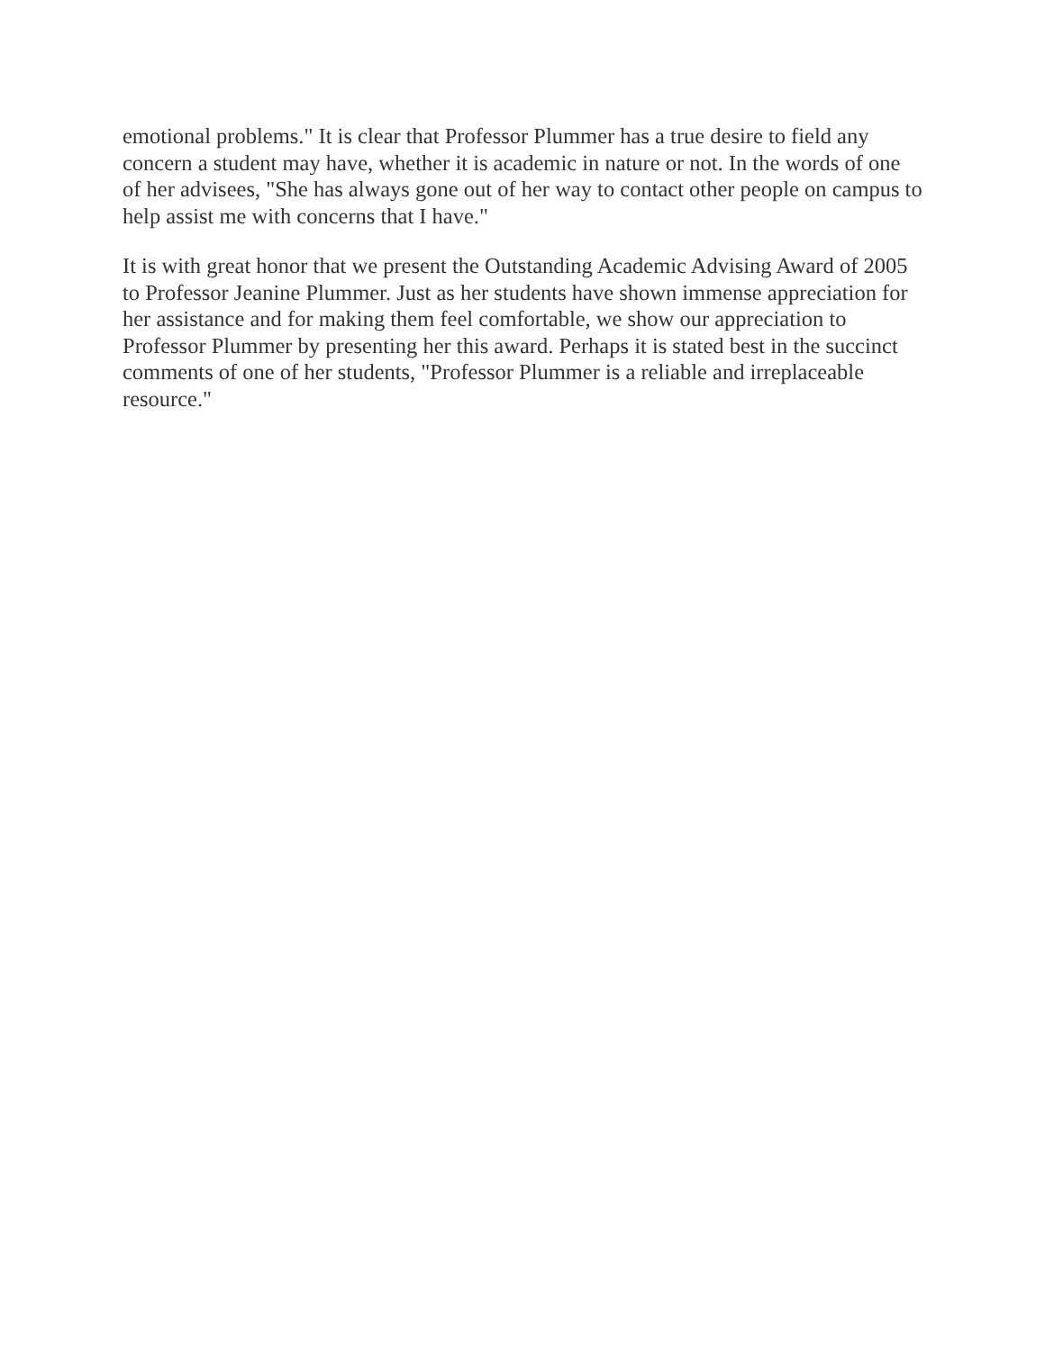emotional problems." It is clear that Professor Plummer has a true desire to field any concern a student may have, whether it is academic in nature or not. In the words of one of her advisees, "She has always gone out of her way to contact other people on campus to help assist me with concerns that I have."
It is with great honor that we present the Outstanding Academic Advising Award of 2005 to Professor Jeanine Plummer. Just as her students have shown immense appreciation for her assistance and for making them feel comfortable, we show our appreciation to Professor Plummer by presenting her this award. Perhaps it is stated best in the succinct comments of one of her students, "Professor Plummer is a reliable and irreplaceable resource."